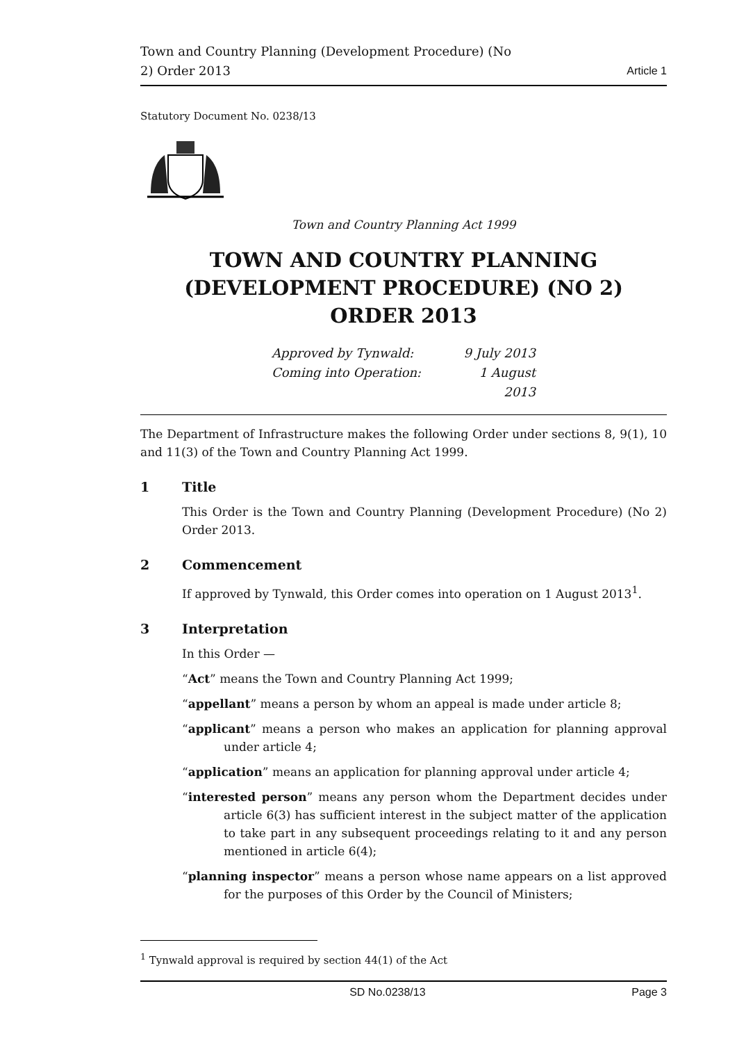Town and Country Planning (Development Procedure) (No
2) Order 2013
Article 1
Statutory Document No. 0238/13
Town and Country Planning Act 1999
TOWN AND COUNTRY PLANNING (DEVELOPMENT PROCEDURE) (NO 2) ORDER 2013
Approved by Tynwald:
9 July 2013
Coming into Operation:
1 August 2013
The Department of Infrastructure makes the following Order under sections 8, 9(1), 10 and 11(3) of the Town and Country Planning Act 1999.
1 Title
This Order is the Town and Country Planning (Development Procedure) (No 2) Order 2013.
2 Commencement
If approved by Tynwald, this Order comes into operation on 1 August 2013<sup>1</sup>.
3 Interpretation
In this Order —
“Act” means the Town and Country Planning Act 1999;
“appellant” means a person by whom an appeal is made under article 8;
“applicant” means a person who makes an application for planning approval under article 4;
“application” means an application for planning approval under article 4;
“interested person” means any person whom the Department decides under article 6(3) has sufficient interest in the subject matter of the application to take part in any subsequent proceedings relating to it and any person mentioned in article 6(4);
“planning inspector” means a person whose name appears on a list approved for the purposes of this Order by the Council of Ministers;
<sup>1</sup> Tynwald approval is required by section 44(1) of the Act
SD No.0238/13 Page 3